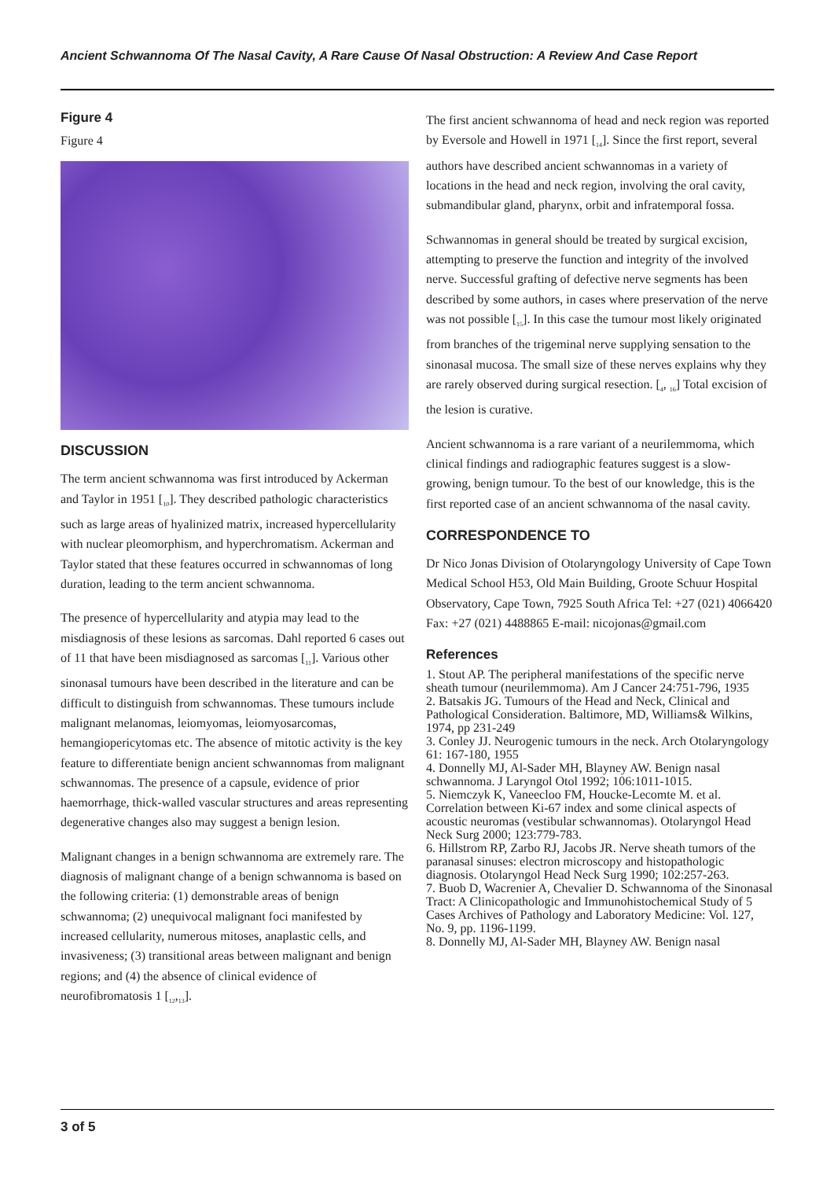Ancient Schwannoma Of The Nasal Cavity, A Rare Cause Of Nasal Obstruction: A Review And Case Report
Figure 4
Figure 4
DISCUSSION
The term ancient schwannoma was first introduced by Ackerman and Taylor in 1951 [<sub>10</sub>]. They described pathologic characteristics such as large areas of hyalinized matrix, increased hypercellularity with nuclear pleomorphism, and hyperchromatism. Ackerman and Taylor stated that these features occurred in schwannomas of long duration, leading to the term ancient schwannoma.
The presence of hypercellularity and atypia may lead to the misdiagnosis of these lesions as sarcomas. Dahl reported 6 cases out of 11 that have been misdiagnosed as sarcomas [<sub>11</sub>]. Various other sinonasal tumours have been described in the literature and can be difficult to distinguish from schwannomas. These tumours include malignant melanomas, leiomyomas, leiomyosarcomas, hemangiopericytomas etc. The absence of mitotic activity is the key feature to differentiate benign ancient schwannomas from malignant schwannomas. The presence of a capsule, evidence of prior haemorrhage, thick-walled vascular structures and areas representing degenerative changes also may suggest a benign lesion.
Malignant changes in a benign schwannoma are extremely rare. The diagnosis of malignant change of a benign schwannoma is based on the following criteria: (1) demonstrable areas of benign schwannoma; (2) unequivocal malignant foci manifested by increased cellularity, numerous mitoses, anaplastic cells, and invasiveness; (3) transitional areas between malignant and benign regions; and (4) the absence of clinical evidence of neurofibromatosis 1 [<sub>12</sub>,<sub>13</sub>].
The first ancient schwannoma of head and neck region was reported by Eversole and Howell in 1971 [<sub>14</sub>]. Since the first report, several authors have described ancient schwannomas in a variety of locations in the head and neck region, involving the oral cavity, submandibular gland, pharynx, orbit and infratemporal fossa.
Schwannomas in general should be treated by surgical excision, attempting to preserve the function and integrity of the involved nerve. Successful grafting of defective nerve segments has been described by some authors, in cases where preservation of the nerve was not possible [<sub>15</sub>]. In this case the tumour most likely originated from branches of the trigeminal nerve supplying sensation to the sinonasal mucosa. The small size of these nerves explains why they are rarely observed during surgical resection. [<sub>4</sub>, <sub>16</sub>] Total excision of the lesion is curative.
Ancient schwannoma is a rare variant of a neurilemmoma, which clinical findings and radiographic features suggest is a slow-growing, benign tumour. To the best of our knowledge, this is the first reported case of an ancient schwannoma of the nasal cavity.
CORRESPONDENCE TO
Dr Nico Jonas Division of Otolaryngology University of Cape Town Medical School H53, Old Main Building, Groote Schuur Hospital Observatory, Cape Town, 7925 South Africa Tel: +27 (021) 4066420 Fax: +27 (021) 4488865 E-mail: nicojonas@gmail.com
References
1. Stout AP. The peripheral manifestations of the specific nerve sheath tumour (neurilemmoma). Am J Cancer 24:751-796, 1935
2. Batsakis JG. Tumours of the Head and Neck, Clinical and Pathological Consideration. Baltimore, MD, Williams& Wilkins, 1974, pp 231-249
3. Conley JJ. Neurogenic tumours in the neck. Arch Otolaryngology 61: 167-180, 1955
4. Donnelly MJ, Al-Sader MH, Blayney AW. Benign nasal schwannoma. J Laryngol Otol 1992; 106:1011-1015.
5. Niemczyk K, Vaneecloo FM, Houcke-Lecomte M. et al. Correlation between Ki-67 index and some clinical aspects of acoustic neuromas (vestibular schwannomas). Otolaryngol Head Neck Surg 2000; 123:779-783.
6. Hillstrom RP, Zarbo RJ, Jacobs JR. Nerve sheath tumors of the paranasal sinuses: electron microscopy and histopathologic diagnosis. Otolaryngol Head Neck Surg 1990; 102:257-263.
7. Buob D, Wacrenier A, Chevalier D. Schwannoma of the Sinonasal Tract: A Clinicopathologic and Immunohistochemical Study of 5 Cases Archives of Pathology and Laboratory Medicine: Vol. 127, No. 9, pp. 1196-1199.
8. Donnelly MJ, Al-Sader MH, Blayney AW. Benign nasal
3 of 5